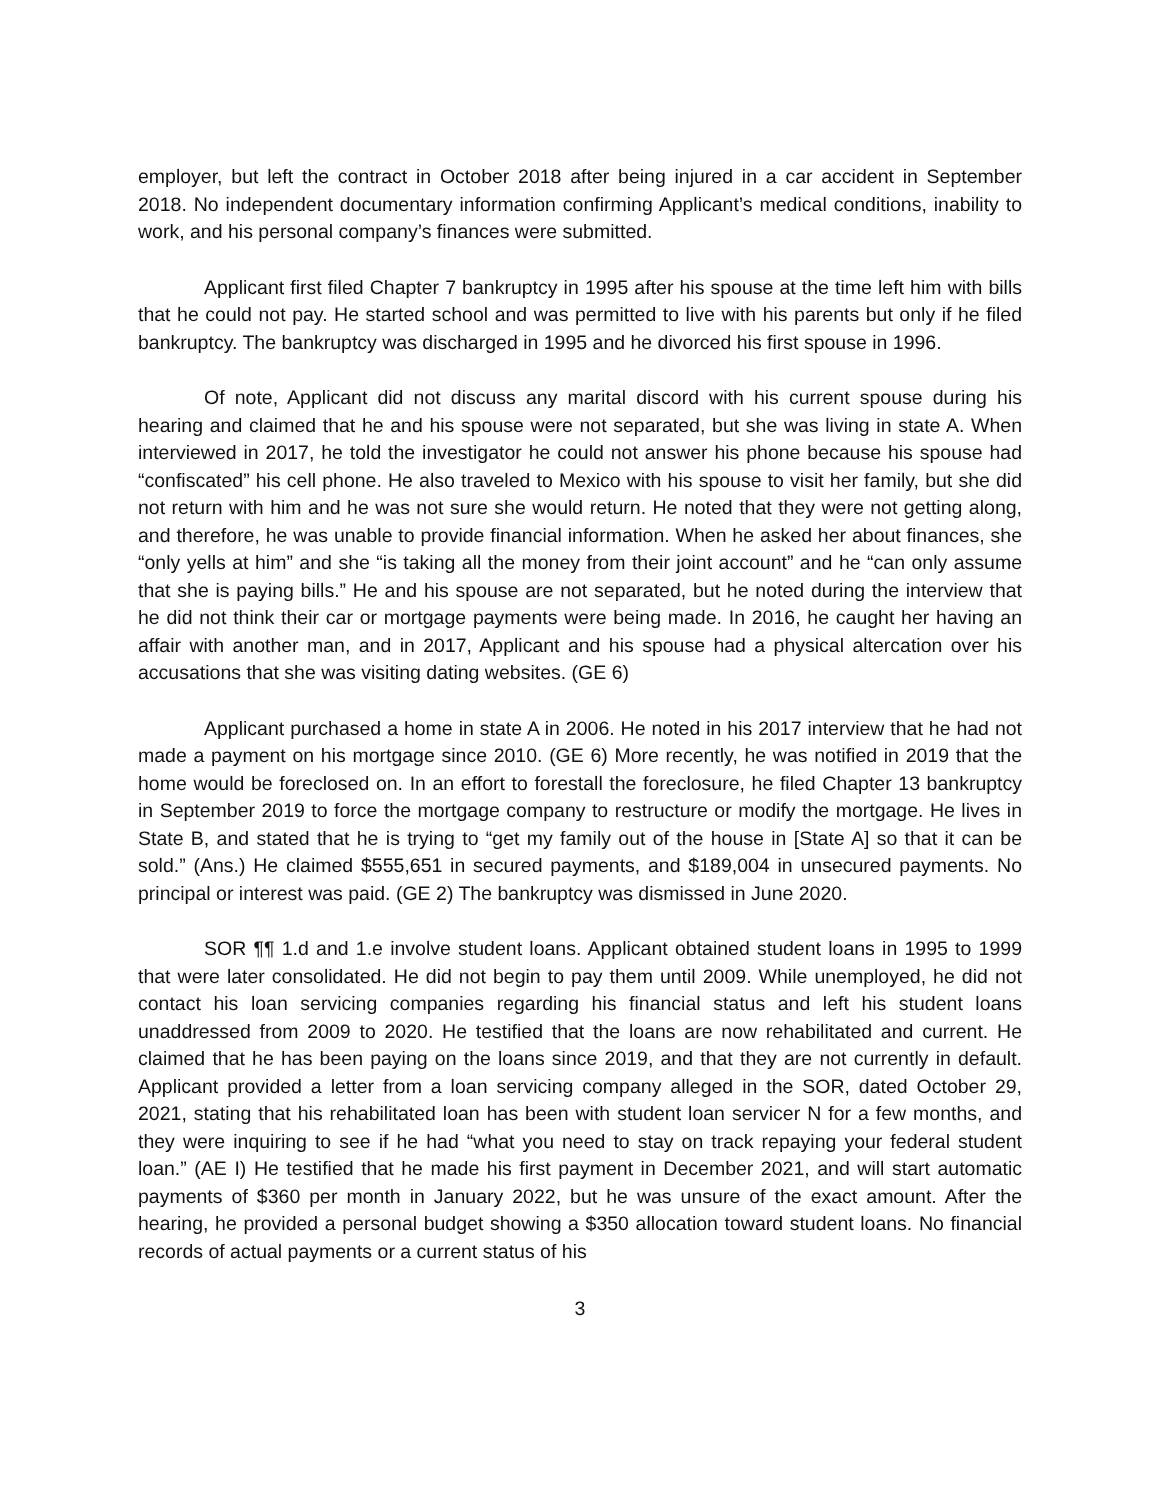employer, but left the contract in October 2018 after being injured in a car accident in September 2018. No independent documentary information confirming Applicant’s medical conditions, inability to work, and his personal company’s finances were submitted.
Applicant first filed Chapter 7 bankruptcy in 1995 after his spouse at the time left him with bills that he could not pay. He started school and was permitted to live with his parents but only if he filed bankruptcy. The bankruptcy was discharged in 1995 and he divorced his first spouse in 1996.
Of note, Applicant did not discuss any marital discord with his current spouse during his hearing and claimed that he and his spouse were not separated, but she was living in state A. When interviewed in 2017, he told the investigator he could not answer his phone because his spouse had “confiscated” his cell phone. He also traveled to Mexico with his spouse to visit her family, but she did not return with him and he was not sure she would return. He noted that they were not getting along, and therefore, he was unable to provide financial information. When he asked her about finances, she “only yells at him” and she “is taking all the money from their joint account” and he “can only assume that she is paying bills.” He and his spouse are not separated, but he noted during the interview that he did not think their car or mortgage payments were being made. In 2016, he caught her having an affair with another man, and in 2017, Applicant and his spouse had a physical altercation over his accusations that she was visiting dating websites. (GE 6)
Applicant purchased a home in state A in 2006. He noted in his 2017 interview that he had not made a payment on his mortgage since 2010. (GE 6) More recently, he was notified in 2019 that the home would be foreclosed on. In an effort to forestall the foreclosure, he filed Chapter 13 bankruptcy in September 2019 to force the mortgage company to restructure or modify the mortgage. He lives in State B, and stated that he is trying to “get my family out of the house in [State A] so that it can be sold.” (Ans.) He claimed $555,651 in secured payments, and $189,004 in unsecured payments. No principal or interest was paid. (GE 2) The bankruptcy was dismissed in June 2020.
SOR ¶¶ 1.d and 1.e involve student loans. Applicant obtained student loans in 1995 to 1999 that were later consolidated. He did not begin to pay them until 2009. While unemployed, he did not contact his loan servicing companies regarding his financial status and left his student loans unaddressed from 2009 to 2020. He testified that the loans are now rehabilitated and current. He claimed that he has been paying on the loans since 2019, and that they are not currently in default. Applicant provided a letter from a loan servicing company alleged in the SOR, dated October 29, 2021, stating that his rehabilitated loan has been with student loan servicer N for a few months, and they were inquiring to see if he had “what you need to stay on track repaying your federal student loan.” (AE I) He testified that he made his first payment in December 2021, and will start automatic payments of $360 per month in January 2022, but he was unsure of the exact amount. After the hearing, he provided a personal budget showing a $350 allocation toward student loans. No financial records of actual payments or a current status of his
3